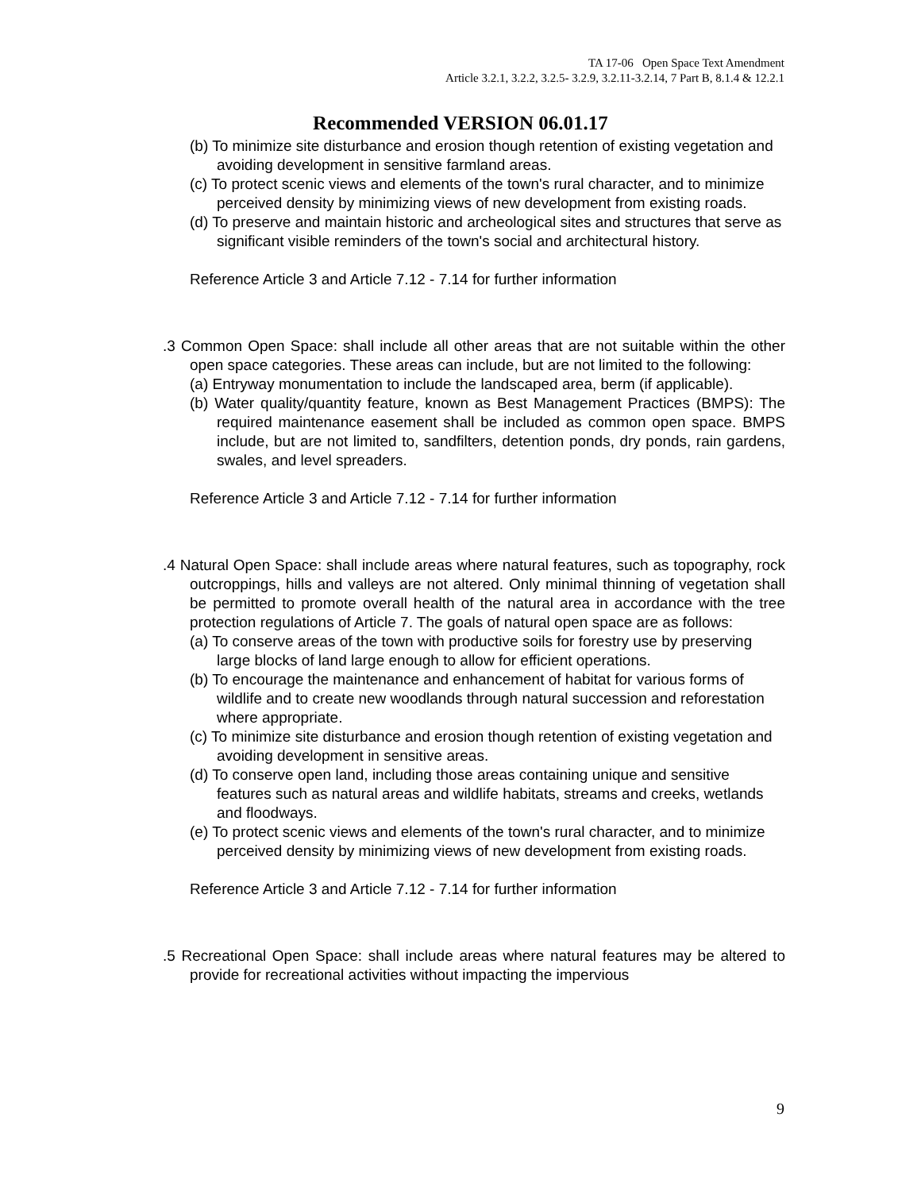TA 17-06 Open Space Text Amendment
Article 3.2.1, 3.2.2, 3.2.5- 3.2.9, 3.2.11-3.2.14, 7 Part B, 8.1.4 & 12.2.1
Recommended VERSION 06.01.17
(b) To minimize site disturbance and erosion though retention of existing vegetation and avoiding development in sensitive farmland areas.
(c) To protect scenic views and elements of the town's rural character, and to minimize perceived density by minimizing views of new development from existing roads.
(d) To preserve and maintain historic and archeological sites and structures that serve as significant visible reminders of the town's social and architectural history.
Reference Article 3 and Article 7.12 - 7.14 for further information
.3 Common Open Space: shall include all other areas that are not suitable within the other open space categories. These areas can include, but are not limited to the following:
(a) Entryway monumentation to include the landscaped area, berm (if applicable).
(b) Water quality/quantity feature, known as Best Management Practices (BMPS): The required maintenance easement shall be included as common open space. BMPS include, but are not limited to, sandfilters, detention ponds, dry ponds, rain gardens, swales, and level spreaders.
Reference Article 3 and Article 7.12 - 7.14 for further information
.4 Natural Open Space: shall include areas where natural features, such as topography, rock outcroppings, hills and valleys are not altered. Only minimal thinning of vegetation shall be permitted to promote overall health of the natural area in accordance with the tree protection regulations of Article 7. The goals of natural open space are as follows:
(a) To conserve areas of the town with productive soils for forestry use by preserving large blocks of land large enough to allow for efficient operations.
(b) To encourage the maintenance and enhancement of habitat for various forms of wildlife and to create new woodlands through natural succession and reforestation where appropriate.
(c) To minimize site disturbance and erosion though retention of existing vegetation and avoiding development in sensitive areas.
(d) To conserve open land, including those areas containing unique and sensitive features such as natural areas and wildlife habitats, streams and creeks, wetlands and floodways.
(e) To protect scenic views and elements of the town's rural character, and to minimize perceived density by minimizing views of new development from existing roads.
Reference Article 3 and Article 7.12 - 7.14 for further information
.5 Recreational Open Space: shall include areas where natural features may be altered to provide for recreational activities without impacting the impervious
9